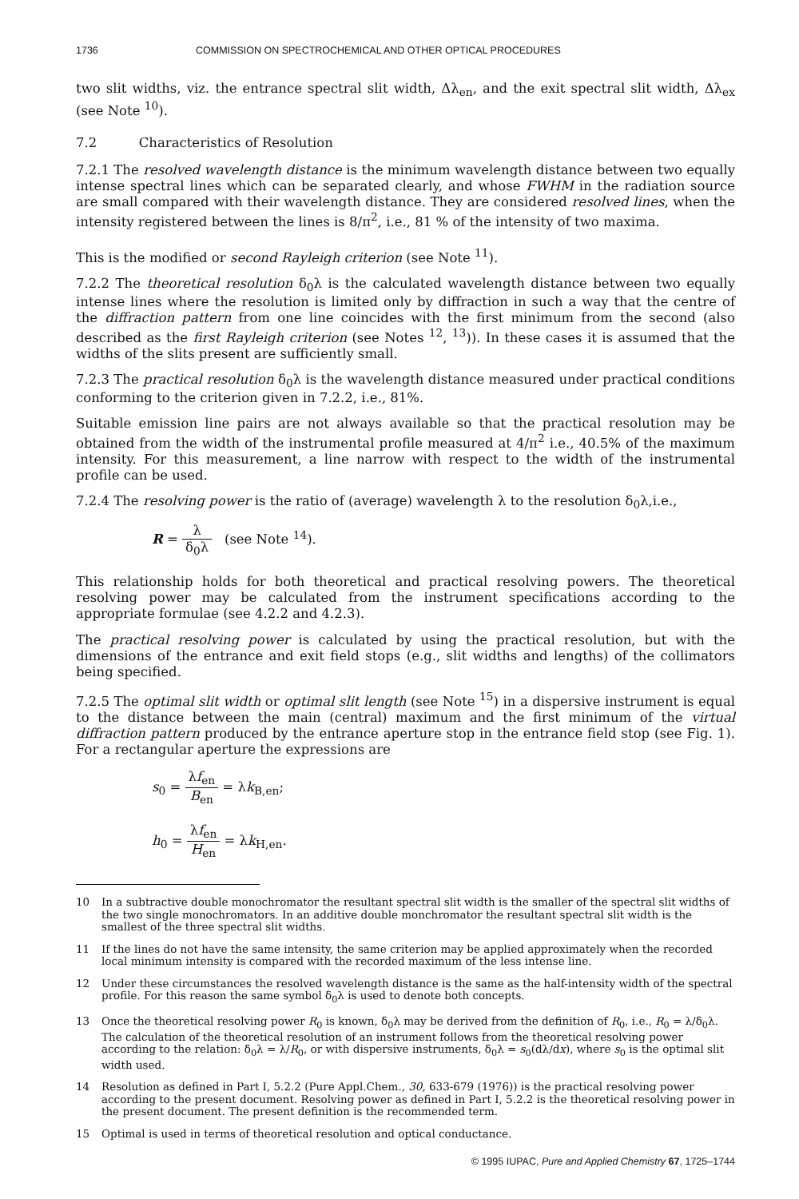1736 COMMISSION ON SPECTROCHEMICAL AND OTHER OPTICAL PROCEDURES
two slit widths, viz. the entrance spectral slit width, Δλ<sub>en</sub>, and the exit spectral slit width, Δλ<sub>ex</sub> (see Note <sup>10</sup>).
7.2 Characteristics of Resolution
7.2.1 The resolved wavelength distance is the minimum wavelength distance between two equally intense spectral lines which can be separated clearly, and whose FWHM in the radiation source are small compared with their wavelength distance. They are considered resolved lines, when the intensity registered between the lines is 8/π<sup>2</sup>, i.e., 81 % of the intensity of two maxima.
This is the modified or second Rayleigh criterion (see Note <sup>11</sup>).
7.2.2 The theoretical resolution δ<sub>0</sub>λ is the calculated wavelength distance between two equally intense lines where the resolution is limited only by diffraction in such a way that the centre of the diffraction pattern from one line coincides with the first minimum from the second (also described as the first Rayleigh criterion (see Notes <sup>12</sup>, <sup>13</sup>)). In these cases it is assumed that the widths of the slits present are sufficiently small.
7.2.3 The practical resolution δ<sub>0</sub>λ is the wavelength distance measured under practical conditions conforming to the criterion given in 7.2.2, i.e., 81%.
Suitable emission line pairs are not always available so that the practical resolution may be obtained from the width of the instrumental profile measured at 4/π<sup>2</sup> i.e., 40.5% of the maximum intensity. For this measurement, a line narrow with respect to the width of the instrumental profile can be used.
7.2.4 The resolving power is the ratio of (average) wavelength λ to the resolution δ<sub>0</sub>λ,i.e.,
R = λ δ<sub>0</sub>λ (see Note <sup>14</sup>).
This relationship holds for both theoretical and practical resolving powers. The theoretical resolving power may be calculated from the instrument specifications according to the appropriate formulae (see 4.2.2 and 4.2.3).
The practical resolving power is calculated by using the practical resolution, but with the dimensions of the entrance and exit field stops (e.g., slit widths and lengths) of the collimators being specified.
7.2.5 The optimal slit width or optimal slit length (see Note <sup>15</sup>) in a dispersive instrument is equal to the distance between the main (central) maximum and the first minimum of the virtual diffraction pattern produced by the entrance aperture stop in the entrance field stop (see Fig. 1). For a rectangular aperture the expressions are
s<sub>0</sub> = λf<sub>en</sub> B<sub>en</sub> = λk<sub>B,en</sub>;
h<sub>0</sub> = λf<sub>en</sub> H<sub>en</sub> = λk<sub>H,en</sub>.
10 In a subtractive double monochromator the resultant spectral slit width is the smaller of the spectral slit widths of the two single monochromators. In an additive double monchromator the resultant spectral slit width is the smallest of the three spectral slit widths.
11 If the lines do not have the same intensity, the same criterion may be applied approximately when the recorded local minimum intensity is compared with the recorded maximum of the less intense line.
12 Under these circumstances the resolved wavelength distance is the same as the half-intensity width of the spectral profile. For this reason the same symbol δ<sub>0</sub>λ is used to denote both concepts.
13 Once the theoretical resolving power R<sub>0</sub> is known, δ<sub>0</sub>λ may be derived from the definition of R<sub>0</sub>, i.e., R<sub>0</sub> = λ/δ<sub>0</sub>λ. The calculation of the theoretical resolution of an instrument follows from the theoretical resolving power according to the relation: δ<sub>0</sub>λ = λ/R<sub>0</sub>, or with dispersive instruments, δ<sub>0</sub>λ = s<sub>0</sub>(dλ/dx), where s<sub>0</sub> is the optimal slit width used.
14 Resolution as defined in Part I, 5.2.2 (Pure Appl.Chem., 30, 633-679 (1976)) is the practical resolving power according to the present document. Resolving power as defined in Part I, 5.2.2 is the theoretical resolving power in the present document. The present definition is the recommended term.
15 Optimal is used in terms of theoretical resolution and optical conductance.
© 1995 IUPAC, Pure and Applied Chemistry 67, 1725–1744